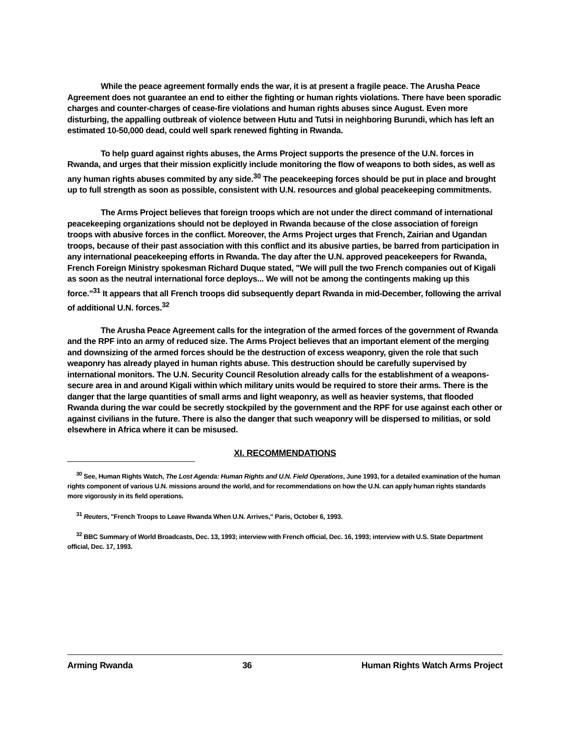While the peace agreement formally ends the war, it is at present a fragile peace. The Arusha Peace Agreement does not guarantee an end to either the fighting or human rights violations. There have been sporadic charges and counter-charges of cease-fire violations and human rights abuses since August. Even more disturbing, the appalling outbreak of violence between Hutu and Tutsi in neighboring Burundi, which has left an estimated 10-50,000 dead, could well spark renewed fighting in Rwanda.
To help guard against rights abuses, the Arms Project supports the presence of the U.N. forces in Rwanda, and urges that their mission explicitly include monitoring the flow of weapons to both sides, as well as any human rights abuses commited by any side.<sup>30</sup> The peacekeeping forces should be put in place and brought up to full strength as soon as possible, consistent with U.N. resources and global peacekeeping commitments.
The Arms Project believes that foreign troops which are not under the direct command of international peacekeeping organizations should not be deployed in Rwanda because of the close association of foreign troops with abusive forces in the conflict. Moreover, the Arms Project urges that French, Zairian and Ugandan troops, because of their past association with this conflict and its abusive parties, be barred from participation in any international peacekeeping efforts in Rwanda. The day after the U.N. approved peacekeepers for Rwanda, French Foreign Ministry spokesman Richard Duque stated, "We will pull the two French companies out of Kigali as soon as the neutral international force deploys... We will not be among the contingents making up this force."<sup>31</sup> It appears that all French troops did subsequently depart Rwanda in mid-December, following the arrival of additional U.N. forces.<sup>32</sup>
The Arusha Peace Agreement calls for the integration of the armed forces of the government of Rwanda and the RPF into an army of reduced size. The Arms Project believes that an important element of the merging and downsizing of the armed forces should be the destruction of excess weaponry, given the role that such weaponry has already played in human rights abuse. This destruction should be carefully supervised by international monitors. The U.N. Security Council Resolution already calls for the establishment of a weapons-secure area in and around Kigali within which military units would be required to store their arms. There is the danger that the large quantities of small arms and light weaponry, as well as heavier systems, that flooded Rwanda during the war could be secretly stockpiled by the government and the RPF for use against each other or against civilians in the future. There is also the danger that such weaponry will be dispersed to militias, or sold elsewhere in Africa where it can be misused.
XI. RECOMMENDATIONS
<sup>30</sup> See, Human Rights Watch, The Lost Agenda: Human Rights and U.N. Field Operations, June 1993, for a detailed examination of the human rights component of various U.N. missions around the world, and for recommendations on how the U.N. can apply human rights standards more vigorously in its field operations.
<sup>31</sup> Reuters, "French Troops to Leave Rwanda When U.N. Arrives," Paris, October 6, 1993.
<sup>32</sup> BBC Summary of World Broadcasts, Dec. 13, 1993; interview with French official, Dec. 16, 1993; interview with U.S. State Department official, Dec. 17, 1993.
Arming Rwanda 36 Human Rights Watch Arms Project